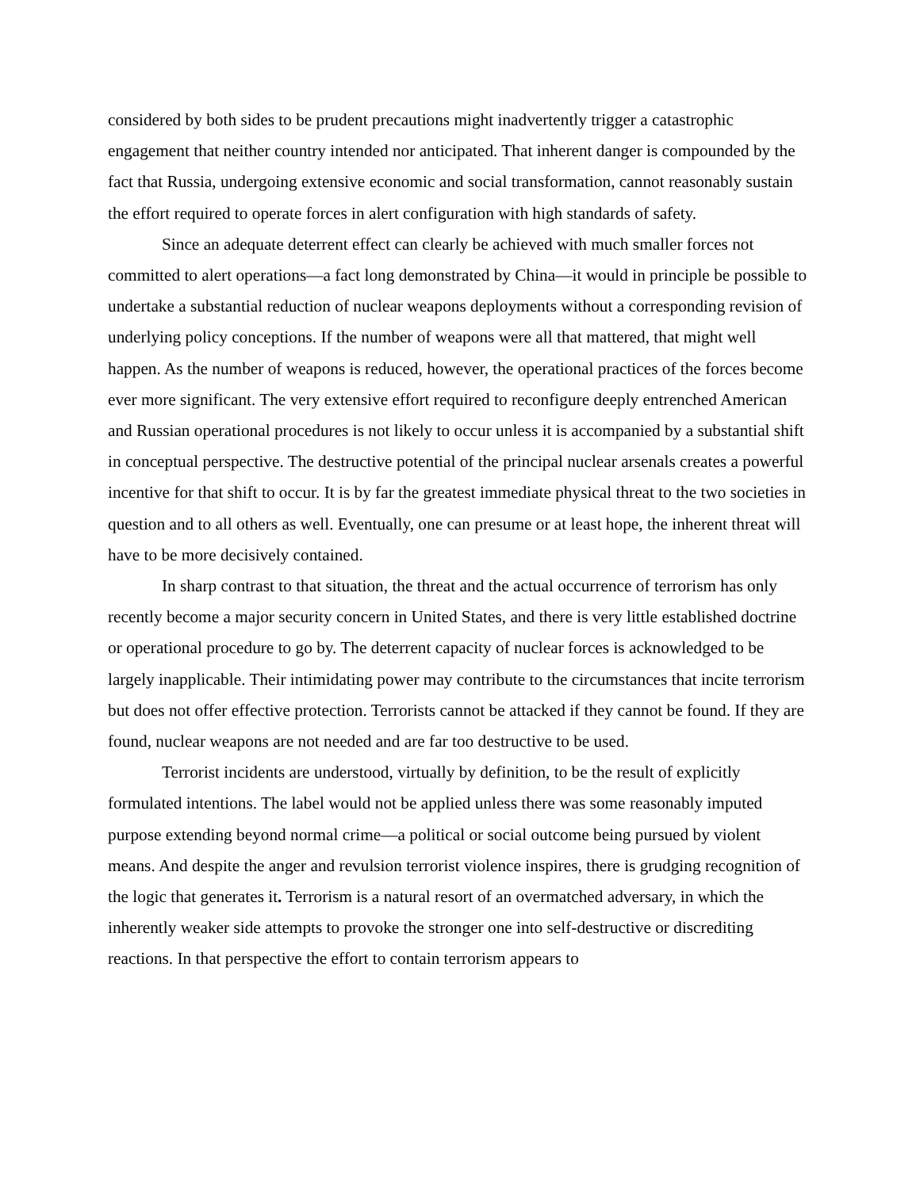considered by both sides to be prudent precautions might inadvertently trigger a catastrophic engagement that neither country intended nor anticipated. That inherent danger is compounded by the fact that Russia, undergoing extensive economic and social transformation, cannot reasonably sustain the effort required to operate forces in alert configuration with high standards of safety.
Since an adequate deterrent effect can clearly be achieved with much smaller forces not committed to alert operations—a fact long demonstrated by China—it would in principle be possible to undertake a substantial reduction of nuclear weapons deployments without a corresponding revision of underlying policy conceptions. If the number of weapons were all that mattered, that might well happen. As the number of weapons is reduced, however, the operational practices of the forces become ever more significant. The very extensive effort required to reconfigure deeply entrenched American and Russian operational procedures is not likely to occur unless it is accompanied by a substantial shift in conceptual perspective. The destructive potential of the principal nuclear arsenals creates a powerful incentive for that shift to occur. It is by far the greatest immediate physical threat to the two societies in question and to all others as well. Eventually, one can presume or at least hope, the inherent threat will have to be more decisively contained.
In sharp contrast to that situation, the threat and the actual occurrence of terrorism has only recently become a major security concern in United States, and there is very little established doctrine or operational procedure to go by. The deterrent capacity of nuclear forces is acknowledged to be largely inapplicable. Their intimidating power may contribute to the circumstances that incite terrorism but does not offer effective protection. Terrorists cannot be attacked if they cannot be found. If they are found, nuclear weapons are not needed and are far too destructive to be used.
Terrorist incidents are understood, virtually by definition, to be the result of explicitly formulated intentions. The label would not be applied unless there was some reasonably imputed purpose extending beyond normal crime—a political or social outcome being pursued by violent means. And despite the anger and revulsion terrorist violence inspires, there is grudging recognition of the logic that generates it. Terrorism is a natural resort of an overmatched adversary, in which the inherently weaker side attempts to provoke the stronger one into self-destructive or discrediting reactions. In that perspective the effort to contain terrorism appears to